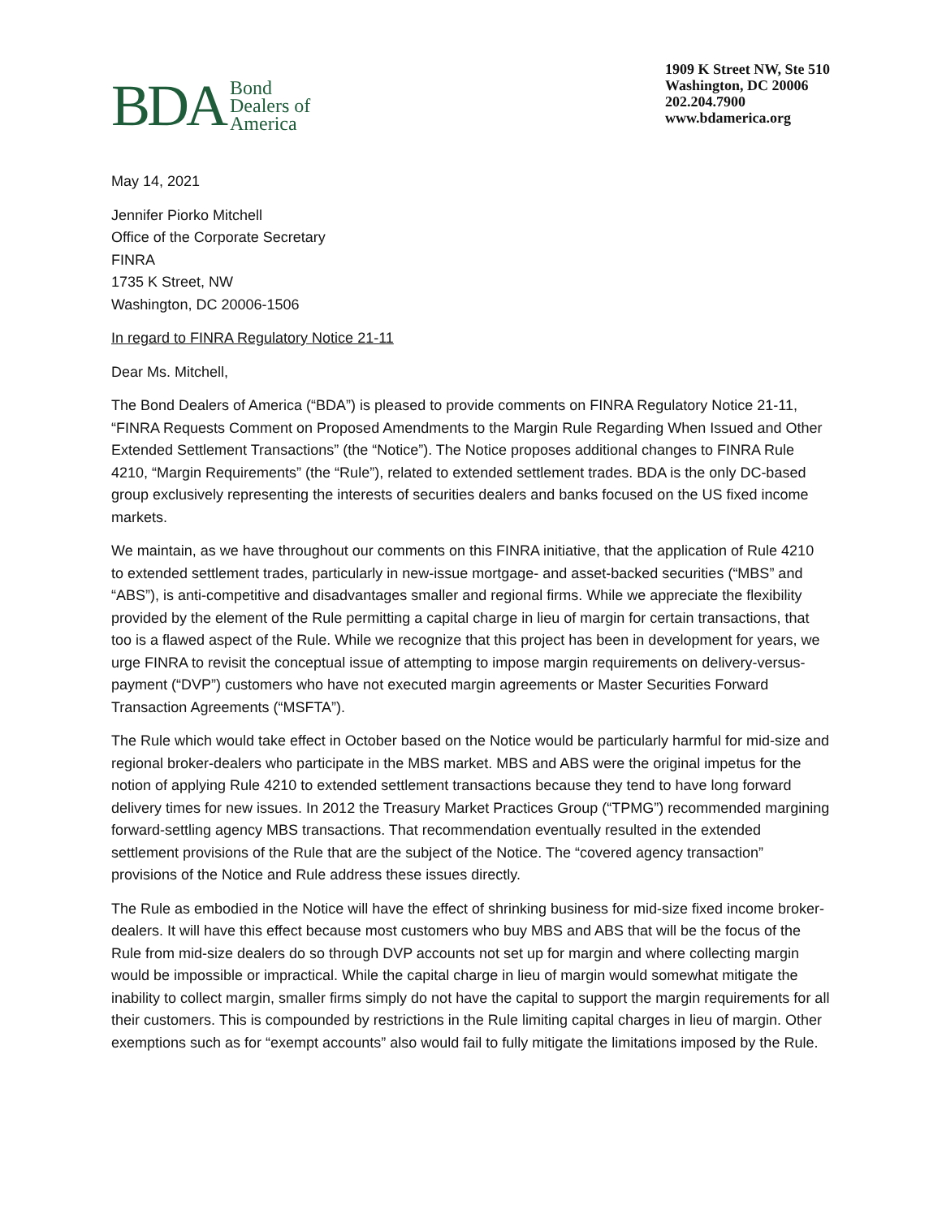BDA Bond
Dealers of
America
1909 K Street NW, Ste 510
Washington, DC 20006
202.204.7900
www.bdamerica.org
May 14, 2021
Jennifer Piorko Mitchell
Office of the Corporate Secretary
FINRA
1735 K Street, NW
Washington, DC 20006-1506
In regard to FINRA Regulatory Notice 21-11
Dear Ms. Mitchell,
The Bond Dealers of America (“BDA”) is pleased to provide comments on FINRA Regulatory Notice 21-11, “FINRA Requests Comment on Proposed Amendments to the Margin Rule Regarding When Issued and Other Extended Settlement Transactions” (the “Notice”). The Notice proposes additional changes to FINRA Rule 4210, “Margin Requirements” (the “Rule”), related to extended settlement trades. BDA is the only DC-based group exclusively representing the interests of securities dealers and banks focused on the US fixed income markets.
We maintain, as we have throughout our comments on this FINRA initiative, that the application of Rule 4210 to extended settlement trades, particularly in new-issue mortgage- and asset-backed securities (“MBS” and “ABS”), is anti-competitive and disadvantages smaller and regional firms. While we appreciate the flexibility provided by the element of the Rule permitting a capital charge in lieu of margin for certain transactions, that too is a flawed aspect of the Rule. While we recognize that this project has been in development for years, we urge FINRA to revisit the conceptual issue of attempting to impose margin requirements on delivery-versus-payment (“DVP”) customers who have not executed margin agreements or Master Securities Forward Transaction Agreements (“MSFTA”).
The Rule which would take effect in October based on the Notice would be particularly harmful for mid-size and regional broker-dealers who participate in the MBS market. MBS and ABS were the original impetus for the notion of applying Rule 4210 to extended settlement transactions because they tend to have long forward delivery times for new issues. In 2012 the Treasury Market Practices Group (“TPMG”) recommended margining forward-settling agency MBS transactions. That recommendation eventually resulted in the extended settlement provisions of the Rule that are the subject of the Notice. The “covered agency transaction” provisions of the Notice and Rule address these issues directly.
The Rule as embodied in the Notice will have the effect of shrinking business for mid-size fixed income broker-dealers. It will have this effect because most customers who buy MBS and ABS that will be the focus of the Rule from mid-size dealers do so through DVP accounts not set up for margin and where collecting margin would be impossible or impractical. While the capital charge in lieu of margin would somewhat mitigate the inability to collect margin, smaller firms simply do not have the capital to support the margin requirements for all their customers. This is compounded by restrictions in the Rule limiting capital charges in lieu of margin. Other exemptions such as for “exempt accounts” also would fail to fully mitigate the limitations imposed by the Rule.